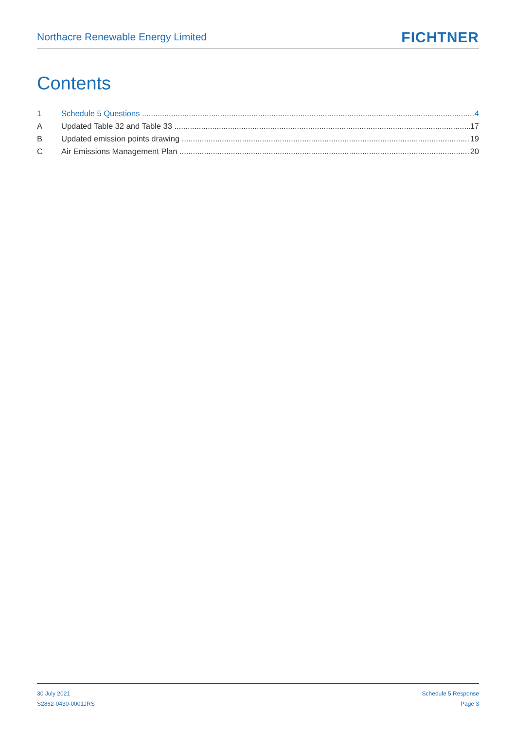Northacre Renewable Energy Limited
FICHTNER
Contents
1 Schedule 5 Questions 4
A Updated Table 32 and Table 33 17
B Updated emission points drawing 19
C Air Emissions Management Plan 20
30 July 2021
S2862-0430-0001JRS
Schedule 5 Response
Page 3